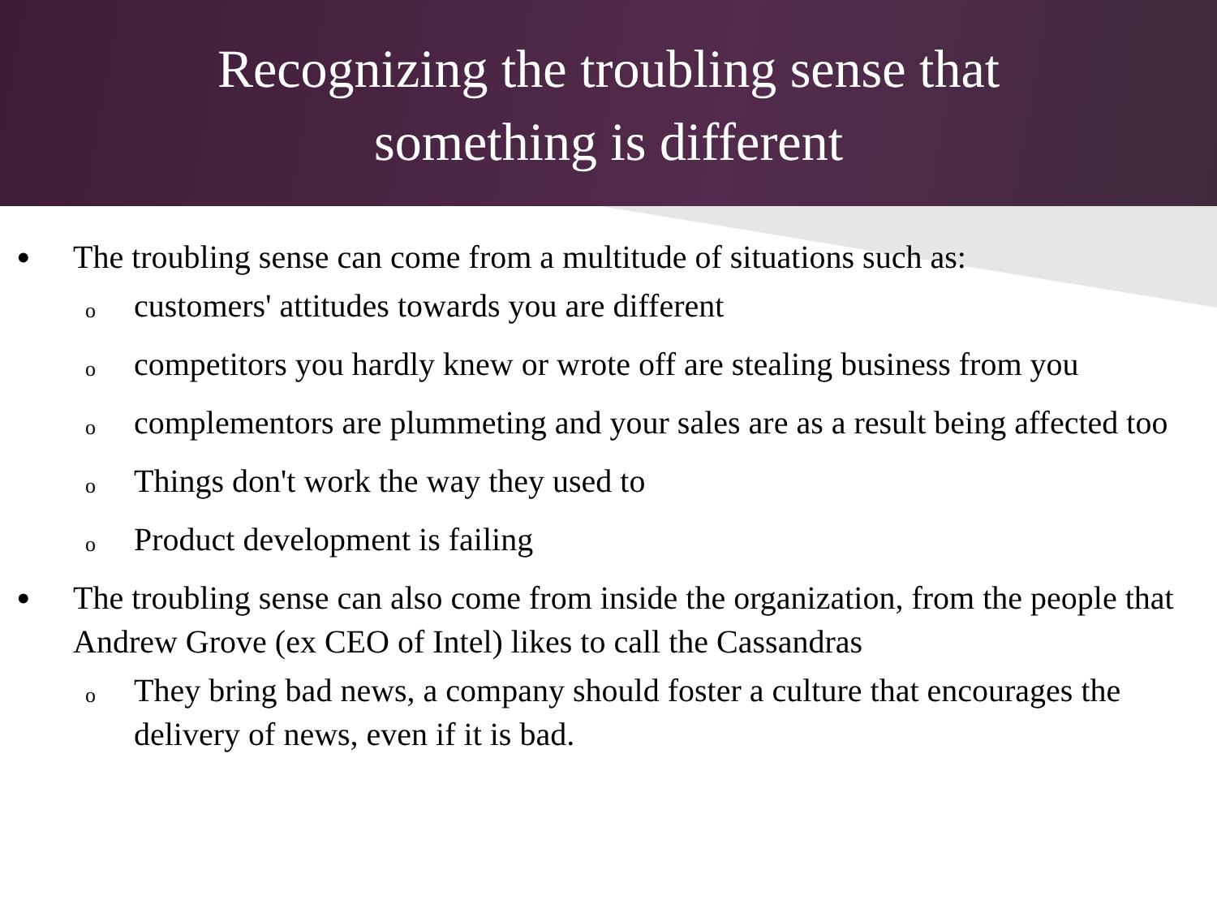Recognizing the troubling sense that
something is different
• The troubling sense can come from a multitude of situations such as:
ocustomers' attitudes towards you are different
ocompetitors you hardly knew or wrote off are stealing business from you
ocomplementors are plummeting and your sales are as a result being affected too
o Things don't work the way they used to
o Product development is failing
• The troubling sense can also come from inside the organization, from the people that Andrew Grove (ex CEO of Intel) likes to call the Cassandras
o They bring bad news, a company should foster a culture that encourages the delivery of news, even if it is bad.